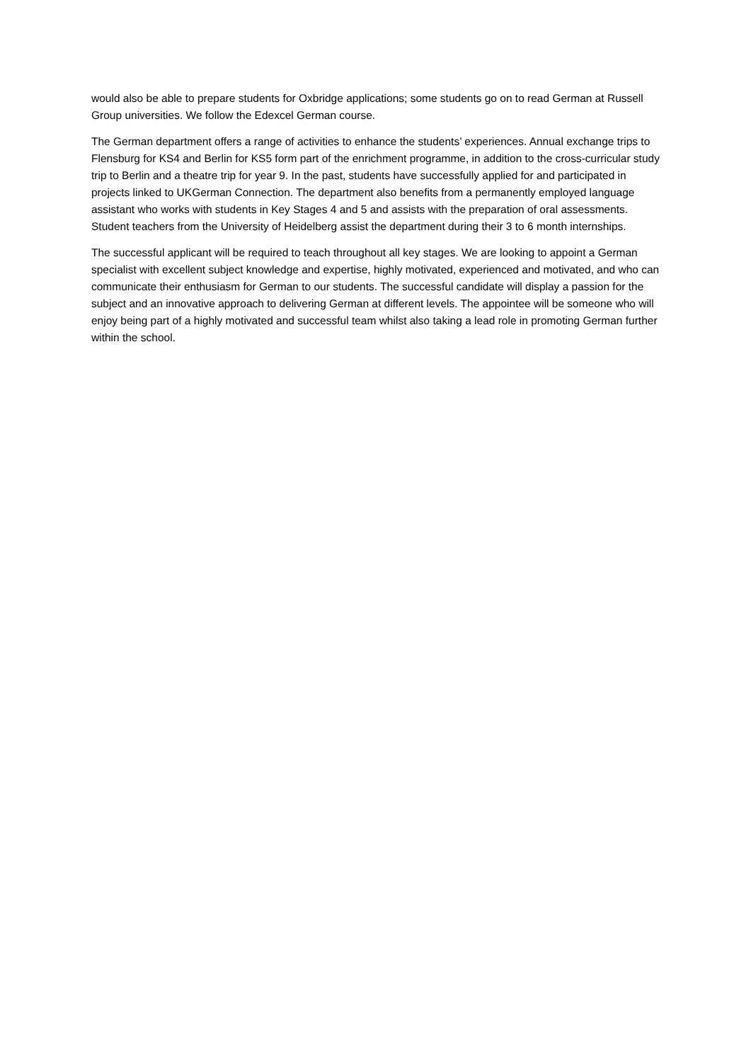would also be able to prepare students for Oxbridge applications; some students go on to read German at Russell Group universities. We follow the Edexcel German course.
The German department offers a range of activities to enhance the students’ experiences. Annual exchange trips to Flensburg for KS4 and Berlin for KS5 form part of the enrichment programme, in addition to the cross-curricular study trip to Berlin and a theatre trip for year 9. In the past, students have successfully applied for and participated in projects linked to UKGerman Connection. The department also benefits from a permanently employed language assistant who works with students in Key Stages 4 and 5 and assists with the preparation of oral assessments. Student teachers from the University of Heidelberg assist the department during their 3 to 6 month internships.
The successful applicant will be required to teach throughout all key stages. We are looking to appoint a German specialist with excellent subject knowledge and expertise, highly motivated, experienced and motivated, and who can communicate their enthusiasm for German to our students. The successful candidate will display a passion for the subject and an innovative approach to delivering German at different levels. The appointee will be someone who will enjoy being part of a highly motivated and successful team whilst also taking a lead role in promoting German further within the school.